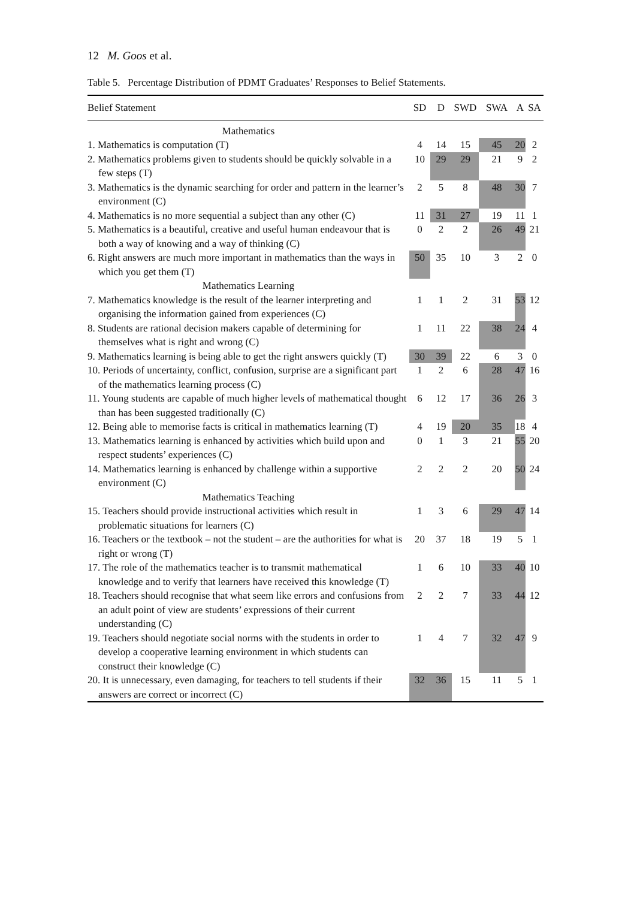12 M. Goos et al.
Table 5. Percentage Distribution of PDMT Graduates’ Responses to Belief Statements.
| Belief Statement | SD | D | SWD | SWA | A | SA |
| --- | --- | --- | --- | --- | --- | --- |
| Mathematics | | | | | | |
| 1. Mathematics is computation (T) | 4 | 14 | 15 | 45 | 20 | 2 |
| 2. Mathematics problems given to students should be quickly solvable in a few steps (T) | 10 | 29 | 29 | 21 | 9 | 2 |
| 3. Mathematics is the dynamic searching for order and pattern in the learner’s environment (C) | 2 | 5 | 8 | 48 | 30 | 7 |
| 4. Mathematics is no more sequential a subject than any other (C) | 11 | 31 | 27 | 19 | 11 | 1 |
| 5. Mathematics is a beautiful, creative and useful human endeavour that is both a way of knowing and a way of thinking (C) | 0 | 2 | 2 | 26 | 49 | 21 |
| 6. Right answers are much more important in mathematics than the ways in which you get them (T) | 50 | 35 | 10 | 3 | 2 | 0 |
| Mathematics Learning | | | | | | |
| 7. Mathematics knowledge is the result of the learner interpreting and organising the information gained from experiences (C) | 1 | 1 | 2 | 31 | 53 | 12 |
| 8. Students are rational decision makers capable of determining for themselves what is right and wrong (C) | 1 | 11 | 22 | 38 | 24 | 4 |
| 9. Mathematics learning is being able to get the right answers quickly (T) | 30 | 39 | 22 | 6 | 3 | 0 |
| 10. Periods of uncertainty, conflict, confusion, surprise are a significant part of the mathematics learning process (C) | 1 | 2 | 6 | 28 | 47 | 16 |
| 11. Young students are capable of much higher levels of mathematical thought than has been suggested traditionally (C) | 6 | 12 | 17 | 36 | 26 | 3 |
| 12. Being able to memorise facts is critical in mathematics learning (T) | 4 | 19 | 20 | 35 | 18 | 4 |
| 13. Mathematics learning is enhanced by activities which build upon and respect students’ experiences (C) | 0 | 1 | 3 | 21 | 55 | 20 |
| 14. Mathematics learning is enhanced by challenge within a supportive environment (C) | 2 | 2 | 2 | 20 | 50 | 24 |
| Mathematics Teaching | | | | | | |
| 15. Teachers should provide instructional activities which result in problematic situations for learners (C) | 1 | 3 | 6 | 29 | 47 | 14 |
| 16. Teachers or the textbook – not the student – are the authorities for what is right or wrong (T) | 20 | 37 | 18 | 19 | 5 | 1 |
| 17. The role of the mathematics teacher is to transmit mathematical knowledge and to verify that learners have received this knowledge (T) | 1 | 6 | 10 | 33 | 40 | 10 |
| 18. Teachers should recognise that what seem like errors and confusions from an adult point of view are students’ expressions of their current understanding (C) | 2 | 2 | 7 | 33 | 44 | 12 |
| 19. Teachers should negotiate social norms with the students in order to develop a cooperative learning environment in which students can construct their knowledge (C) | 1 | 4 | 7 | 32 | 47 | 9 |
| 20. It is unnecessary, even damaging, for teachers to tell students if their answers are correct or incorrect (C) | 32 | 36 | 15 | 11 | 5 | 1 |